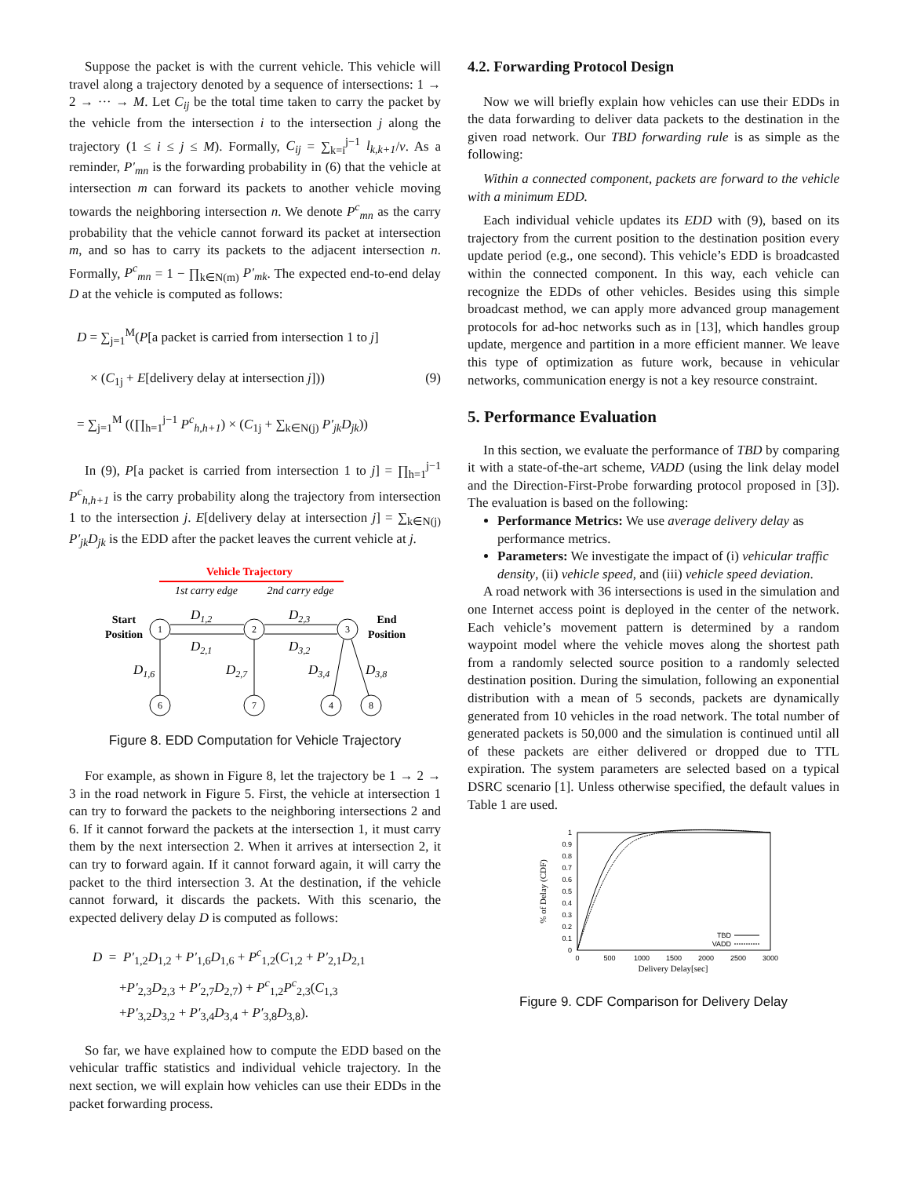Suppose the packet is with the current vehicle. This vehicle will travel along a trajectory denoted by a sequence of intersections: 1 → 2 → ··· → M. Let C<sub>ij</sub> be the total time taken to carry the packet by the vehicle from the intersection i to the intersection j along the trajectory (1 ≤ i ≤ j ≤ M). Formally, C<sub>ij</sub> = ∑<sub>k=i</sub><sup>j−1</sup> l<sub>k,k+1</sub>/v. As a reminder, P′<sub>mn</sub> is the forwarding probability in (6) that the vehicle at intersection m can forward its packets to another vehicle moving towards the neighboring intersection n. We denote P<sup>c</sup><sub>mn</sub> as the carry probability that the vehicle cannot forward its packet at intersection m, and so has to carry its packets to the adjacent intersection n. Formally, P<sup>c</sup><sub>mn</sub> = 1 − ∏<sub>k∈N(m)</sub> P′<sub>mk</sub>. The expected end-to-end delay D at the vehicle is computed as follows:
D = ∑<sub>j=1</sub><sup>M</sup>(P[a packet is carried from intersection 1 to j]
× (C<sub>1j</sub> + E[delivery delay at intersection j])) (9)
= ∑<sub>j=1</sub><sup>M</sup> ((∏<sub>h=1</sub><sup>j−1</sup> P<sup>c</sup><sub>h,h+1</sub>) × (C<sub>1j</sub> + ∑<sub>k∈N(j)</sub> P′<sub>jk</sub>D<sub>jk</sub>))
In (9), P[a packet is carried from intersection 1 to j] = ∏<sub>h=1</sub><sup>j−1</sup> P<sup>c</sup><sub>h,h+1</sub> is the carry probability along the trajectory from intersection 1 to the intersection j. E[delivery delay at intersection j] = ∑<sub>k∈N(j)</sub> P′<sub>jk</sub>D<sub>jk</sub> is the EDD after the packet leaves the current vehicle at j.
Vehicle Trajectory
1st carry edge
2nd carry edge
Start
Position
End
Position
1
2
3
6
7
4
8
D1,2
D2,1
D2,3
D3,2
D1,6
D2,7
D3,4
D3,8
Figure 8. EDD Computation for Vehicle Trajectory
For example, as shown in Figure 8, let the trajectory be 1 → 2 → 3 in the road network in Figure 5. First, the vehicle at intersection 1 can try to forward the packets to the neighboring intersections 2 and 6. If it cannot forward the packets at the intersection 1, it must carry them by the next intersection 2. When it arrives at intersection 2, it can try to forward again. If it cannot forward again, it will carry the packet to the third intersection 3. At the destination, if the vehicle cannot forward, it discards the packets. With this scenario, the expected delivery delay D is computed as follows:
D = P′<sub>1,2</sub>D<sub>1,2</sub> + P′<sub>1,6</sub>D<sub>1,6</sub> + P<sup>c</sup><sub>1,2</sub>(C<sub>1,2</sub> + P′<sub>2,1</sub>D<sub>2,1</sub>
+P′<sub>2,3</sub>D<sub>2,3</sub> + P′<sub>2,7</sub>D<sub>2,7</sub>) + P<sup>c</sup><sub>1,2</sub>P<sup>c</sup><sub>2,3</sub>(C<sub>1,3</sub>
+P′<sub>3,2</sub>D<sub>3,2</sub> + P′<sub>3,4</sub>D<sub>3,4</sub> + P′<sub>3,8</sub>D<sub>3,8</sub>).
So far, we have explained how to compute the EDD based on the vehicular traffic statistics and individual vehicle trajectory. In the next section, we will explain how vehicles can use their EDDs in the packet forwarding process.
4.2. Forwarding Protocol Design
Now we will briefly explain how vehicles can use their EDDs in the data forwarding to deliver data packets to the destination in the given road network. Our TBD forwarding rule is as simple as the following:
Within a connected component, packets are forward to the vehicle with a minimum EDD.
Each individual vehicle updates its EDD with (9), based on its trajectory from the current position to the destination position every update period (e.g., one second). This vehicle’s EDD is broadcasted within the connected component. In this way, each vehicle can recognize the EDDs of other vehicles. Besides using this simple broadcast method, we can apply more advanced group management protocols for ad-hoc networks such as in [13], which handles group update, mergence and partition in a more efficient manner. We leave this type of optimization as future work, because in vehicular networks, communication energy is not a key resource constraint.
5. Performance Evaluation
In this section, we evaluate the performance of TBD by comparing it with a state-of-the-art scheme, VADD (using the link delay model and the Direction-First-Probe forwarding protocol proposed in [3]). The evaluation is based on the following:
Performance Metrics: We use average delivery delay as performance metrics.
Parameters: We investigate the impact of (i) vehicular traffic density, (ii) vehicle speed, and (iii) vehicle speed deviation.
A road network with 36 intersections is used in the simulation and one Internet access point is deployed in the center of the network. Each vehicle’s movement pattern is determined by a random waypoint model where the vehicle moves along the shortest path from a randomly selected source position to a randomly selected destination position. During the simulation, following an exponential distribution with a mean of 5 seconds, packets are dynamically generated from 10 vehicles in the road network. The total number of generated packets is 50,000 and the simulation is continued until all of these packets are either delivered or dropped due to TTL expiration. The system parameters are selected based on a typical DSRC scenario [1]. Unless otherwise specified, the default values in Table 1 are used.
1
0.9
0.8
0.7
0.6
0.5
0.4
0.3
0.2
0.1
0
0
500
1000
1500
2000
2500
3000
Delivery Delay[sec]
% of Delay (CDF)
TBD
VADD
Figure 9. CDF Comparison for Delivery Delay